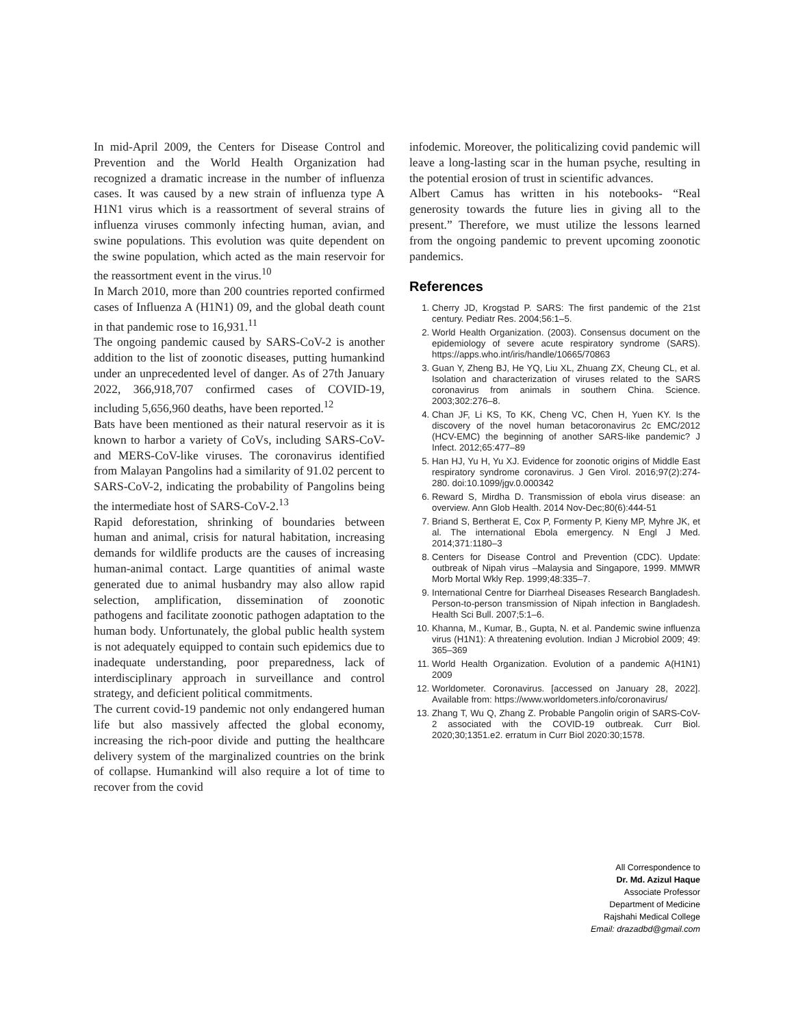In mid-April 2009, the Centers for Disease Control and Prevention and the World Health Organization had recognized a dramatic increase in the number of influenza cases. It was caused by a new strain of influenza type A H1N1 virus which is a reassortment of several strains of influenza viruses commonly infecting human, avian, and swine populations. This evolution was quite dependent on the swine population, which acted as the main reservoir for the reassortment event in the virus.<sup>10</sup>
In March 2010, more than 200 countries reported confirmed cases of Influenza A (H1N1) 09, and the global death count in that pandemic rose to 16,931.<sup>11</sup>
The ongoing pandemic caused by SARS-CoV-2 is another addition to the list of zoonotic diseases, putting humankind under an unprecedented level of danger. As of 27th January 2022, 366,918,707 confirmed cases of COVID-19, including 5,656,960 deaths, have been reported.<sup>12</sup>
Bats have been mentioned as their natural reservoir as it is known to harbor a variety of CoVs, including SARS-CoV- and MERS-CoV-like viruses. The coronavirus identified from Malayan Pangolins had a similarity of 91.02 percent to SARS-CoV-2, indicating the probability of Pangolins being the intermediate host of SARS-CoV-2.<sup>13</sup>
Rapid deforestation, shrinking of boundaries between human and animal, crisis for natural habitation, increasing demands for wildlife products are the causes of increasing human-animal contact. Large quantities of animal waste generated due to animal husbandry may also allow rapid selection, amplification, dissemination of zoonotic pathogens and facilitate zoonotic pathogen adaptation to the human body. Unfortunately, the global public health system is not adequately equipped to contain such epidemics due to inadequate understanding, poor preparedness, lack of interdisciplinary approach in surveillance and control strategy, and deficient political commitments.
The current covid-19 pandemic not only endangered human life but also massively affected the global economy, increasing the rich-poor divide and putting the healthcare delivery system of the marginalized countries on the brink of collapse. Humankind will also require a lot of time to recover from the covid
infodemic. Moreover, the politicalizing covid pandemic will leave a long-lasting scar in the human psyche, resulting in the potential erosion of trust in scientific advances.
Albert Camus has written in his notebooks- “Real generosity towards the future lies in giving all to the present.” Therefore, we must utilize the lessons learned from the ongoing pandemic to prevent upcoming zoonotic pandemics.
References
1. Cherry JD, Krogstad P. SARS: The first pandemic of the 21st century. Pediatr Res. 2004;56:1–5.
2. World Health Organization. (2003). Consensus document on the epidemiology of severe acute respiratory syndrome (SARS). https://apps.who.int/iris/handle/10665/70863
3. Guan Y, Zheng BJ, He YQ, Liu XL, Zhuang ZX, Cheung CL, et al. Isolation and characterization of viruses related to the SARS coronavirus from animals in southern China. Science. 2003;302:276–8.
4. Chan JF, Li KS, To KK, Cheng VC, Chen H, Yuen KY. Is the discovery of the novel human betacoronavirus 2c EMC/2012 (HCV-EMC) the beginning of another SARS-like pandemic? J Infect. 2012;65:477–89
5. Han HJ, Yu H, Yu XJ. Evidence for zoonotic origins of Middle East respiratory syndrome coronavirus. J Gen Virol. 2016;97(2):274-280. doi:10.1099/jgv.0.000342
6. Reward S, Mirdha D. Transmission of ebola virus disease: an overview. Ann Glob Health. 2014 Nov-Dec;80(6):444-51
7. Briand S, Bertherat E, Cox P, Formenty P, Kieny MP, Myhre JK, et al. The international Ebola emergency. N Engl J Med. 2014;371:1180–3
8. Centers for Disease Control and Prevention (CDC). Update: outbreak of Nipah virus –Malaysia and Singapore, 1999. MMWR Morb Mortal Wkly Rep. 1999;48:335–7.
9. International Centre for Diarrheal Diseases Research Bangladesh. Person-to-person transmission of Nipah infection in Bangladesh. Health Sci Bull. 2007;5:1–6.
10. Khanna, M., Kumar, B., Gupta, N. et al. Pandemic swine influenza virus (H1N1): A threatening evolution. Indian J Microbiol 2009; 49: 365–369
11. World Health Organization. Evolution of a pandemic A(H1N1) 2009
12. Worldometer. Coronavirus. [accessed on January 28, 2022]. Available from: https://www.worldometers.info/coronavirus/
13. Zhang T, Wu Q, Zhang Z. Probable Pangolin origin of SARS-CoV-2 associated with the COVID-19 outbreak. Curr Biol. 2020;30;1351.e2. erratum in Curr Biol 2020:30;1578.
All Correspondence to
Dr. Md. Azizul Haque
Associate Professor
Department of Medicine
Rajshahi Medical College
Email: drazadbd@gmail.com